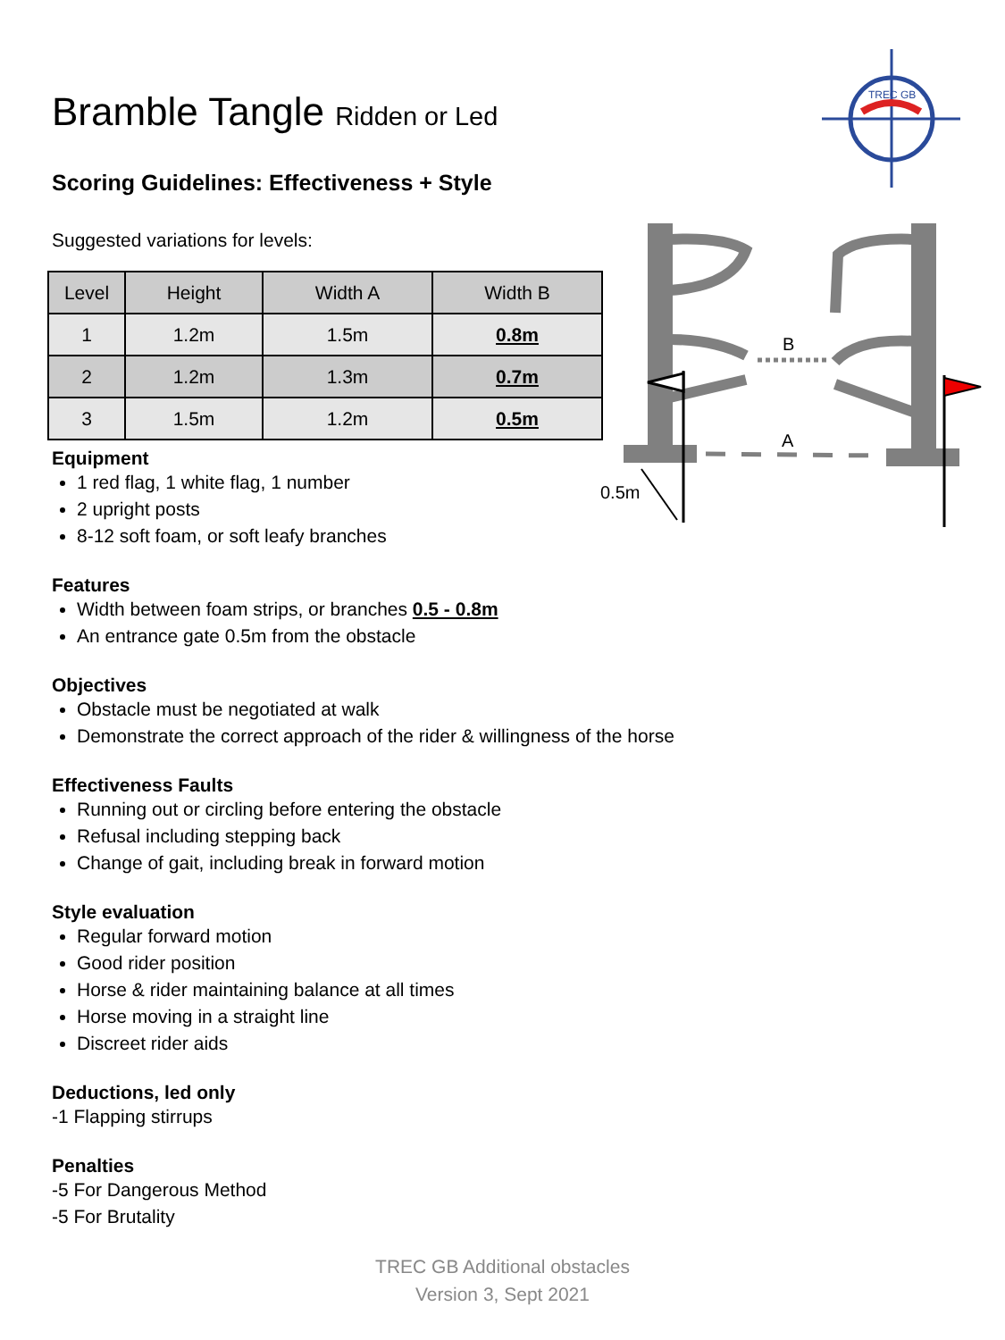TREC GB
A
B
0.5m
Bramble Tangle Ridden or Led
Scoring Guidelines: Effectiveness + Style
Suggested variations for levels:
| Level | Height | Width A | Width B |
| --- | --- | --- | --- |
| 1 | 1.2m | 1.5m | 0.8m |
| 2 | 1.2m | 1.3m | 0.7m |
| 3 | 1.5m | 1.2m | 0.5m |
Equipment
1 red flag, 1 white flag, 1 number
2 upright posts
8-12 soft foam, or soft leafy branches
Features
Width between foam strips, or branches 0.5 - 0.8m
An entrance gate 0.5m from the obstacle
Objectives
Obstacle must be negotiated at walk
Demonstrate the correct approach of the rider & willingness of the horse
Effectiveness Faults
Running out or circling before entering the obstacle
Refusal including stepping back
Change of gait, including break in forward motion
Style evaluation
Regular forward motion
Good rider position
Horse & rider maintaining balance at all times
Horse moving in a straight line
Discreet rider aids
Deductions, led only
-1 Flapping stirrups
Penalties
-5 For Dangerous Method
-5 For Brutality
TREC GB Additional obstacles
Version 3, Sept 2021